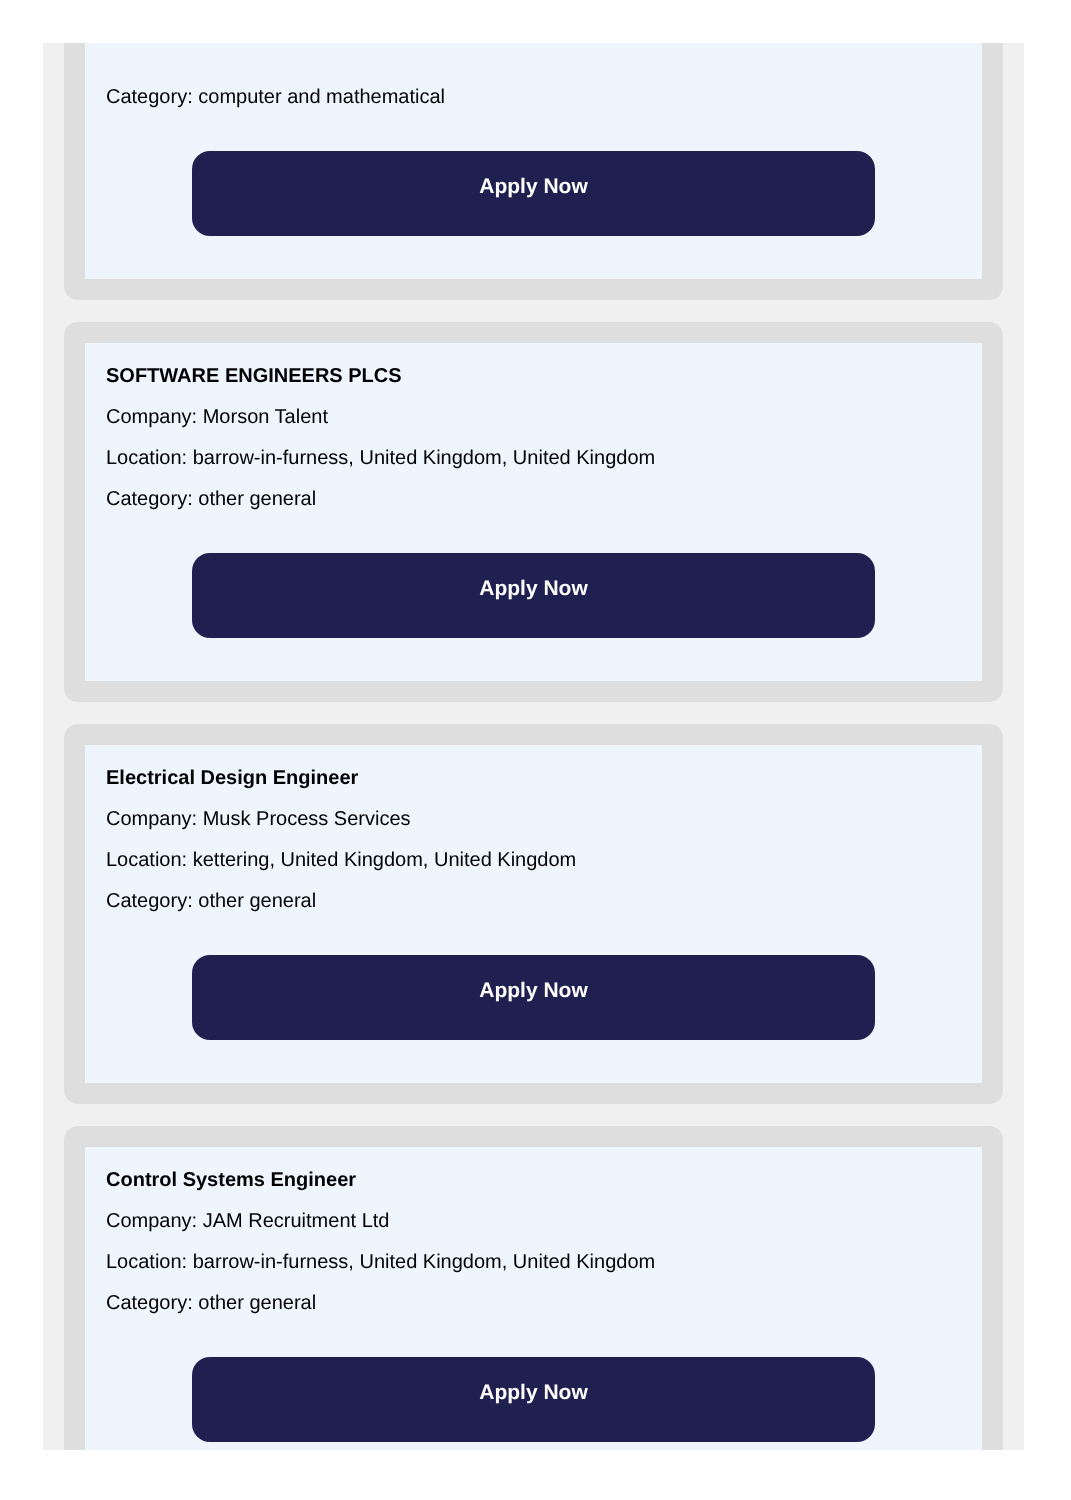Category: computer and mathematical
Apply Now
SOFTWARE ENGINEERS PLCS
Company: Morson Talent
Location: barrow-in-furness, United Kingdom, United Kingdom
Category: other general
Apply Now
Electrical Design Engineer
Company: Musk Process Services
Location: kettering, United Kingdom, United Kingdom
Category: other general
Apply Now
Control Systems Engineer
Company: JAM Recruitment Ltd
Location: barrow-in-furness, United Kingdom, United Kingdom
Category: other general
Apply Now